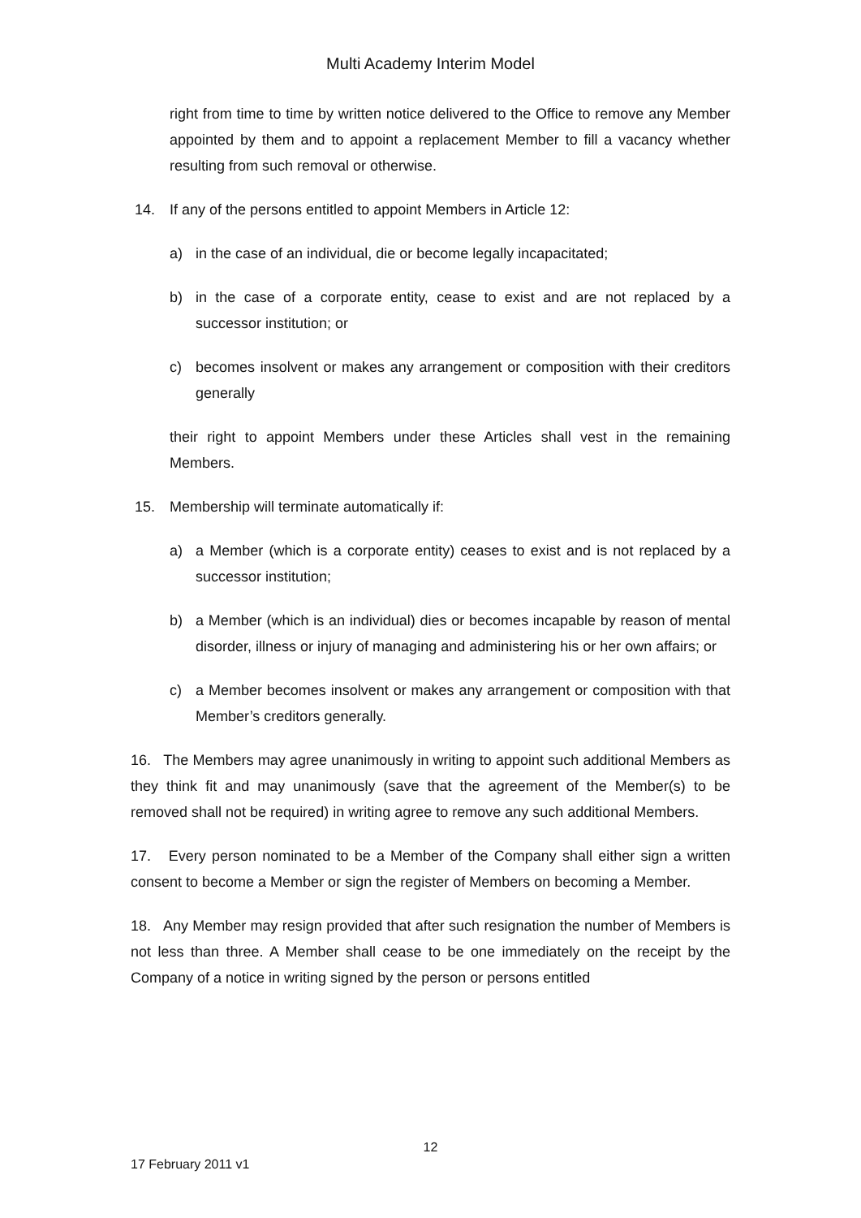Multi Academy Interim Model
right from time to time by written notice delivered to the Office to remove any Member appointed by them and to appoint a replacement Member to fill a vacancy whether resulting from such removal or otherwise.
14. If any of the persons entitled to appoint Members in Article 12:
a) in the case of an individual, die or become legally incapacitated;
b) in the case of a corporate entity, cease to exist and are not replaced by a successor institution; or
c) becomes insolvent or makes any arrangement or composition with their creditors generally
their right to appoint Members under these Articles shall vest in the remaining Members.
15. Membership will terminate automatically if:
a) a Member (which is a corporate entity) ceases to exist and is not replaced by a successor institution;
b) a Member (which is an individual) dies or becomes incapable by reason of mental disorder, illness or injury of managing and administering his or her own affairs; or
c) a Member becomes insolvent or makes any arrangement or composition with that Member’s creditors generally.
16. The Members may agree unanimously in writing to appoint such additional Members as they think fit and may unanimously (save that the agreement of the Member(s) to be removed shall not be required) in writing agree to remove any such additional Members.
17. Every person nominated to be a Member of the Company shall either sign a written consent to become a Member or sign the register of Members on becoming a Member.
18. Any Member may resign provided that after such resignation the number of Members is not less than three. A Member shall cease to be one immediately on the receipt by the Company of a notice in writing signed by the person or persons entitled
12
17 February 2011 v1